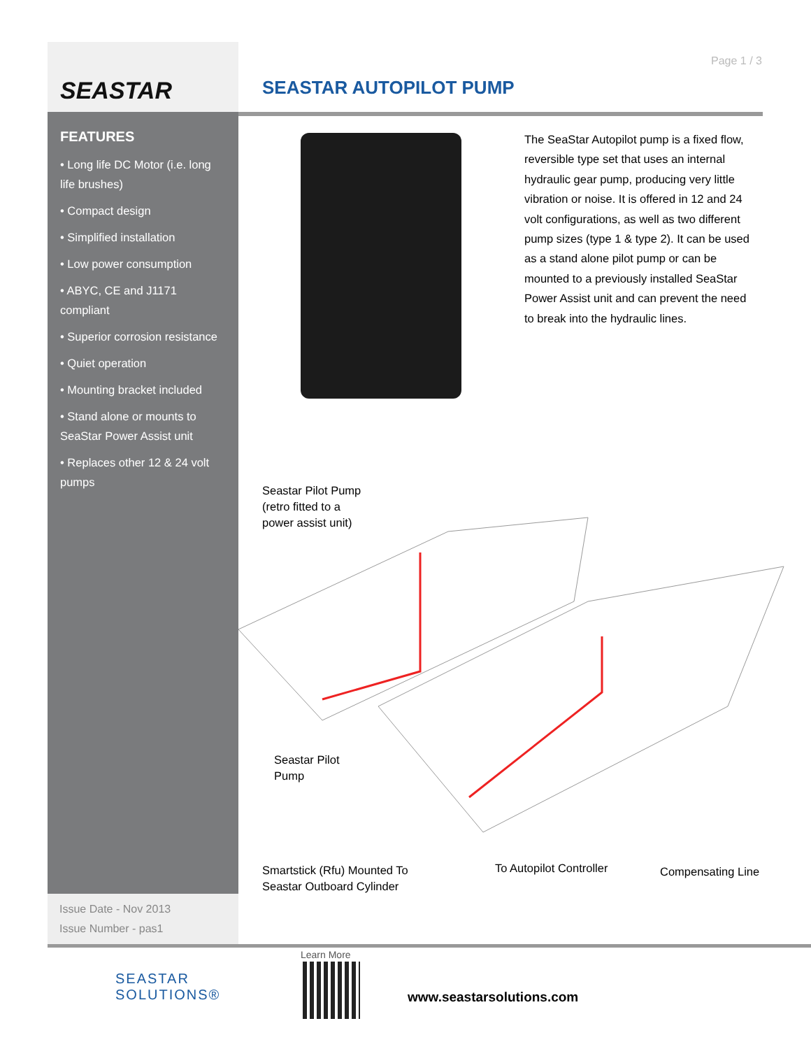Page 1 / 3
SEASTAR
FEATURES
• Long life DC Motor (i.e. long life brushes)
• Compact design
• Simplified installation
• Low power consumption
• ABYC, CE and J1171 compliant
• Superior corrosion resistance
• Quiet operation
• Mounting bracket included
• Stand alone or mounts to SeaStar Power Assist unit
• Replaces other 12 & 24 volt pumps
Issue Date - Nov 2013
Issue Number - pas1
SEASTAR AUTOPILOT PUMP
The SeaStar Autopilot pump is a fixed flow, reversible type set that uses an internal hydraulic gear pump, producing very little vibration or noise. It is offered in 12 and 24 volt configurations, as well as two different pump sizes (type 1 & type 2). It can be used as a stand alone pilot pump or can be mounted to a previously installed SeaStar Power Assist unit and can prevent the need to break into the hydraulic lines.
Seastar Pilot Pump
(retro fitted to a
power assist unit)
Seastar Pilot
Pump
Smartstick (Rfu) Mounted To
Seastar Outboard Cylinder
To Autopilot Controller Compensating Line
SEASTAR
SOLUTIONS®
Learn More
www.seastarsolutions.com